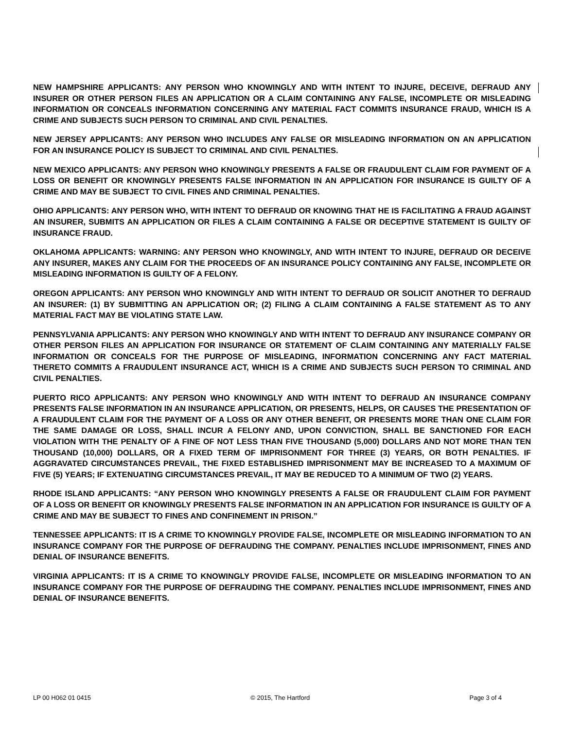NEW HAMPSHIRE APPLICANTS: ANY PERSON WHO KNOWINGLY AND WITH INTENT TO INJURE, DECEIVE, DEFRAUD ANY INSURER OR OTHER PERSON FILES AN APPLICATION OR A CLAIM CONTAINING ANY FALSE, INCOMPLETE OR MISLEADING INFORMATION OR CONCEALS INFORMATION CONCERNING ANY MATERIAL FACT COMMITS INSURANCE FRAUD, WHICH IS A CRIME AND SUBJECTS SUCH PERSON TO CRIMINAL AND CIVIL PENALTIES.
NEW JERSEY APPLICANTS: ANY PERSON WHO INCLUDES ANY FALSE OR MISLEADING INFORMATION ON AN APPLICATION FOR AN INSURANCE POLICY IS SUBJECT TO CRIMINAL AND CIVIL PENALTIES.
NEW MEXICO APPLICANTS: ANY PERSON WHO KNOWINGLY PRESENTS A FALSE OR FRAUDULENT CLAIM FOR PAYMENT OF A LOSS OR BENEFIT OR KNOWINGLY PRESENTS FALSE INFORMATION IN AN APPLICATION FOR INSURANCE IS GUILTY OF A CRIME AND MAY BE SUBJECT TO CIVIL FINES AND CRIMINAL PENALTIES.
OHIO APPLICANTS: ANY PERSON WHO, WITH INTENT TO DEFRAUD OR KNOWING THAT HE IS FACILITATING A FRAUD AGAINST AN INSURER, SUBMITS AN APPLICATION OR FILES A CLAIM CONTAINING A FALSE OR DECEPTIVE STATEMENT IS GUILTY OF INSURANCE FRAUD.
OKLAHOMA APPLICANTS: WARNING: ANY PERSON WHO KNOWINGLY, AND WITH INTENT TO INJURE, DEFRAUD OR DECEIVE ANY INSURER, MAKES ANY CLAIM FOR THE PROCEEDS OF AN INSURANCE POLICY CONTAINING ANY FALSE, INCOMPLETE OR MISLEADING INFORMATION IS GUILTY OF A FELONY.
OREGON APPLICANTS: ANY PERSON WHO KNOWINGLY AND WITH INTENT TO DEFRAUD OR SOLICIT ANOTHER TO DEFRAUD AN INSURER: (1) BY SUBMITTING AN APPLICATION OR; (2) FILING A CLAIM CONTAINING A FALSE STATEMENT AS TO ANY MATERIAL FACT MAY BE VIOLATING STATE LAW.
PENNSYLVANIA APPLICANTS: ANY PERSON WHO KNOWINGLY AND WITH INTENT TO DEFRAUD ANY INSURANCE COMPANY OR OTHER PERSON FILES AN APPLICATION FOR INSURANCE OR STATEMENT OF CLAIM CONTAINING ANY MATERIALLY FALSE INFORMATION OR CONCEALS FOR THE PURPOSE OF MISLEADING, INFORMATION CONCERNING ANY FACT MATERIAL THERETO COMMITS A FRAUDULENT INSURANCE ACT, WHICH IS A CRIME AND SUBJECTS SUCH PERSON TO CRIMINAL AND CIVIL PENALTIES.
PUERTO RICO APPLICANTS: ANY PERSON WHO KNOWINGLY AND WITH INTENT TO DEFRAUD AN INSURANCE COMPANY PRESENTS FALSE INFORMATION IN AN INSURANCE APPLICATION, OR PRESENTS, HELPS, OR CAUSES THE PRESENTATION OF A FRAUDULENT CLAIM FOR THE PAYMENT OF A LOSS OR ANY OTHER BENEFIT, OR PRESENTS MORE THAN ONE CLAIM FOR THE SAME DAMAGE OR LOSS, SHALL INCUR A FELONY AND, UPON CONVICTION, SHALL BE SANCTIONED FOR EACH VIOLATION WITH THE PENALTY OF A FINE OF NOT LESS THAN FIVE THOUSAND (5,000) DOLLARS AND NOT MORE THAN TEN THOUSAND (10,000) DOLLARS, OR A FIXED TERM OF IMPRISONMENT FOR THREE (3) YEARS, OR BOTH PENALTIES. IF AGGRAVATED CIRCUMSTANCES PREVAIL, THE FIXED ESTABLISHED IMPRISONMENT MAY BE INCREASED TO A MAXIMUM OF FIVE (5) YEARS; IF EXTENUATING CIRCUMSTANCES PREVAIL, IT MAY BE REDUCED TO A MINIMUM OF TWO (2) YEARS.
RHODE ISLAND APPLICANTS: “ANY PERSON WHO KNOWINGLY PRESENTS A FALSE OR FRAUDULENT CLAIM FOR PAYMENT OF A LOSS OR BENEFIT OR KNOWINGLY PRESENTS FALSE INFORMATION IN AN APPLICATION FOR INSURANCE IS GUILTY OF A CRIME AND MAY BE SUBJECT TO FINES AND CONFINEMENT IN PRISON.”
TENNESSEE APPLICANTS: IT IS A CRIME TO KNOWINGLY PROVIDE FALSE, INCOMPLETE OR MISLEADING INFORMATION TO AN INSURANCE COMPANY FOR THE PURPOSE OF DEFRAUDING THE COMPANY. PENALTIES INCLUDE IMPRISONMENT, FINES AND DENIAL OF INSURANCE BENEFITS.
VIRGINIA APPLICANTS: IT IS A CRIME TO KNOWINGLY PROVIDE FALSE, INCOMPLETE OR MISLEADING INFORMATION TO AN INSURANCE COMPANY FOR THE PURPOSE OF DEFRAUDING THE COMPANY. PENALTIES INCLUDE IMPRISONMENT, FINES AND DENIAL OF INSURANCE BENEFITS.
LP 00 H062 01 0415 © 2015, The Hartford Page 3 of 4